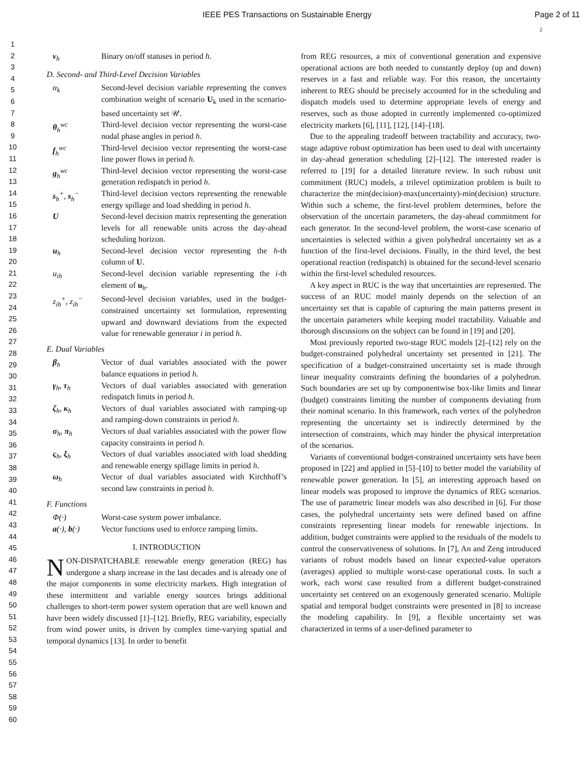IEEE PES Transactions on Sustainable Energy Page 2 of 11
2
1
2
3
4
5
6
7
8
9
10
11
12
13
14
15
16
17
18
19
20
21
22
23
24
25
26
27
28
29
30
31
32
33
34
35
36
37
38
39
40
41
42
43
44
45
46
47
48
49
50
51
52
53
54
55
56
57
58
59
60
v<sub>h</sub> Binary on/off statuses in period h.
D. Second- and Third-Level Decision Variables
α<sub>k</sub> Second-level decision variable representing the convex combination weight of scenario U<sub>k</sub> used in the scenario-based uncertainty set 𝒰.
θ<sub>h</sub><sup>wc</sup> Third-level decision vector representing the worst-case nodal phase angles in period h.
f<sub>h</sub><sup>wc</sup> Third-level decision vector representing the worst-case line power flows in period h.
g<sub>h</sub><sup>wc</sup> Third-level decision vector representing the worst-case generation redispatch in period h.
s<sub>h</sub><sup>+</sup>, s<sub>h</sub><sup>−</sup> Third-level decision vectors representing the renewable energy spillage and load shedding in period h.
U Second-level decision matrix representing the generation levels for all renewable units across the day-ahead scheduling horizon.
u<sub>h</sub> Second-level decision vector representing the h-th column of U.
u<sub>ih</sub> Second-level decision variable representing the i-th element of u<sub>h</sub>.
z<sub>ih</sub><sup>+</sup>, z<sub>ih</sub><sup>−</sup> Second-level decision variables, used in the budget-constrained uncertainty set formulation, representing upward and downward deviations from the expected value for renewable generator i in period h.
E. Dual Variables
β<sub>h</sub> Vector of dual variables associated with the power balance equations in period h.
γ<sub>h</sub>, τ<sub>h</sub> Vectors of dual variables associated with generation redispatch limits in period h.
ζ<sub>h</sub>, κ<sub>h</sub> Vectors of dual variables associated with ramping-up and ramping-down constraints in period h.
σ<sub>h</sub>, π<sub>h</sub> Vectors of dual variables associated with the power flow capacity constraints in period h.
ς<sub>h</sub>, ξ<sub>h</sub> Vectors of dual variables associated with load shedding and renewable energy spillage limits in period h.
ω<sub>h</sub> Vector of dual variables associated with Kirchhoff’s second law constraints in period h.
F. Functions
Φ(·) Worst-case system power imbalance.
a(·), b(·) Vector functions used to enforce ramping limits.
I. INTRODUCTION
NON-DISPATCHABLE renewable energy generation (REG) has undergone a sharp increase in the last decades and is already one of the major components in some electricity markets. High integration of these intermittent and variable energy sources brings additional challenges to short-term power system operation that are well known and have been widely discussed [1]–[12]. Briefly, REG variability, especially from wind power units, is driven by complex time-varying spatial and temporal dynamics [13]. In order to benefit
from REG resources, a mix of conventional generation and expensive operational actions are both needed to constantly deploy (up and down) reserves in a fast and reliable way. For this reason, the uncertainty inherent to REG should be precisely accounted for in the scheduling and dispatch models used to determine appropriate levels of energy and reserves, such as those adopted in currently implemented co-optimized electricity markets [6], [11], [12], [14]–[18].
Due to the appealing tradeoff between tractability and accuracy, two-stage adaptive robust optimization has been used to deal with uncertainty in day-ahead generation scheduling [2]–[12]. The interested reader is referred to [19] for a detailed literature review. In such robust unit commitment (RUC) models, a trilevel optimization problem is built to characterize the min(decision)-max(uncertainty)-min(decision) structure. Within such a scheme, the first-level problem determines, before the observation of the uncertain parameters, the day-ahead commitment for each generator. In the second-level problem, the worst-case scenario of uncertainties is selected within a given polyhedral uncertainty set as a function of the first-level decisions. Finally, in the third level, the best operational reaction (redispatch) is obtained for the second-level scenario within the first-level scheduled resources.
A key aspect in RUC is the way that uncertainties are represented. The success of an RUC model mainly depends on the selection of an uncertainty set that is capable of capturing the main patterns present in the uncertain parameters while keeping model tractability. Valuable and thorough discussions on the subject can be found in [19] and [20].
Most previously reported two-stage RUC models [2]–[12] rely on the budget-constrained polyhedral uncertainty set presented in [21]. The specification of a budget-constrained uncertainty set is made through linear inequality constraints defining the boundaries of a polyhedron. Such boundaries are set up by componentwise box-like limits and linear (budget) constraints limiting the number of components deviating from their nominal scenario. In this framework, each vertex of the polyhedron representing the uncertainty set is indirectly determined by the intersection of constraints, which may hinder the physical interpretation of the scenarios.
Variants of conventional budget-constrained uncertainty sets have been proposed in [22] and applied in [5]–[10] to better model the variability of renewable power generation. In [5], an interesting approach based on linear models was proposed to improve the dynamics of REG scenarios. The use of parametric linear models was also described in [6]. For those cases, the polyhedral uncertainty sets were defined based on affine constraints representing linear models for renewable injections. In addition, budget constraints were applied to the residuals of the models to control the conservativeness of solutions. In [7], An and Zeng introduced variants of robust models based on linear expected-value operators (averages) applied to multiple worst-case operational costs. In such a work, each worst case resulted from a different budget-constrained uncertainty set centered on an exogenously generated scenario. Multiple spatial and temporal budget constraints were presented in [8] to increase the modeling capability. In [9], a flexible uncertainty set was characterized in terms of a user-defined parameter to